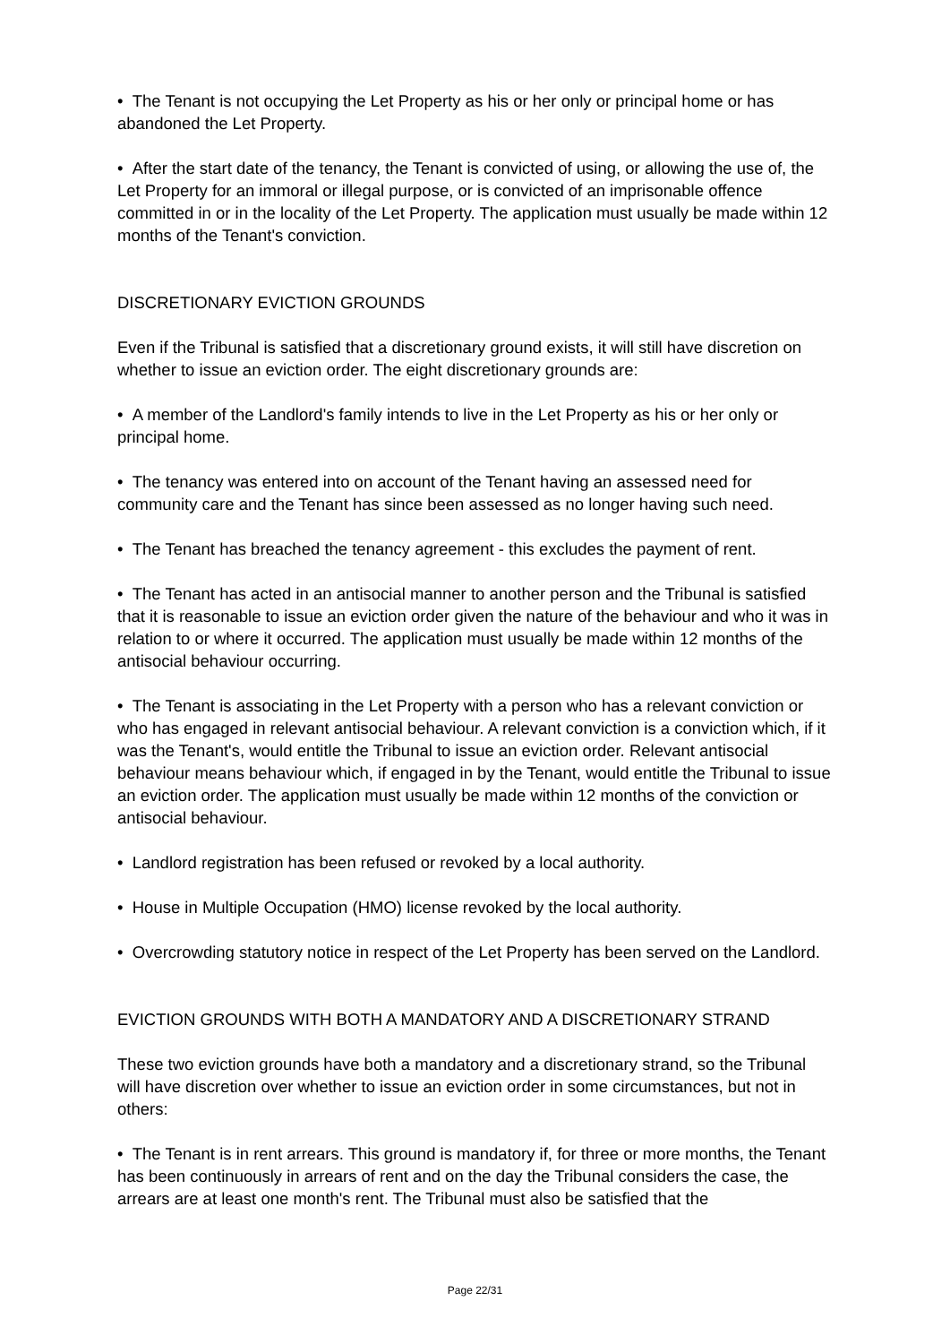• The Tenant is not occupying the Let Property as his or her only or principal home or has abandoned the Let Property.
• After the start date of the tenancy, the Tenant is convicted of using, or allowing the use of, the Let Property for an immoral or illegal purpose, or is convicted of an imprisonable offence committed in or in the locality of the Let Property. The application must usually be made within 12 months of the Tenant's conviction.
DISCRETIONARY EVICTION GROUNDS
Even if the Tribunal is satisfied that a discretionary ground exists, it will still have discretion on whether to issue an eviction order. The eight discretionary grounds are:
• A member of the Landlord's family intends to live in the Let Property as his or her only or principal home.
• The tenancy was entered into on account of the Tenant having an assessed need for community care and the Tenant has since been assessed as no longer having such need.
• The Tenant has breached the tenancy agreement - this excludes the payment of rent.
• The Tenant has acted in an antisocial manner to another person and the Tribunal is satisfied that it is reasonable to issue an eviction order given the nature of the behaviour and who it was in relation to or where it occurred. The application must usually be made within 12 months of the antisocial behaviour occurring.
• The Tenant is associating in the Let Property with a person who has a relevant conviction or who has engaged in relevant antisocial behaviour. A relevant conviction is a conviction which, if it was the Tenant's, would entitle the Tribunal to issue an eviction order. Relevant antisocial behaviour means behaviour which, if engaged in by the Tenant, would entitle the Tribunal to issue an eviction order. The application must usually be made within 12 months of the conviction or antisocial behaviour.
• Landlord registration has been refused or revoked by a local authority.
• House in Multiple Occupation (HMO) license revoked by the local authority.
• Overcrowding statutory notice in respect of the Let Property has been served on the Landlord.
EVICTION GROUNDS WITH BOTH A MANDATORY AND A DISCRETIONARY STRAND
These two eviction grounds have both a mandatory and a discretionary strand, so the Tribunal will have discretion over whether to issue an eviction order in some circumstances, but not in others:
• The Tenant is in rent arrears. This ground is mandatory if, for three or more months, the Tenant has been continuously in arrears of rent and on the day the Tribunal considers the case, the arrears are at least one month's rent. The Tribunal must also be satisfied that the
Page 22/31